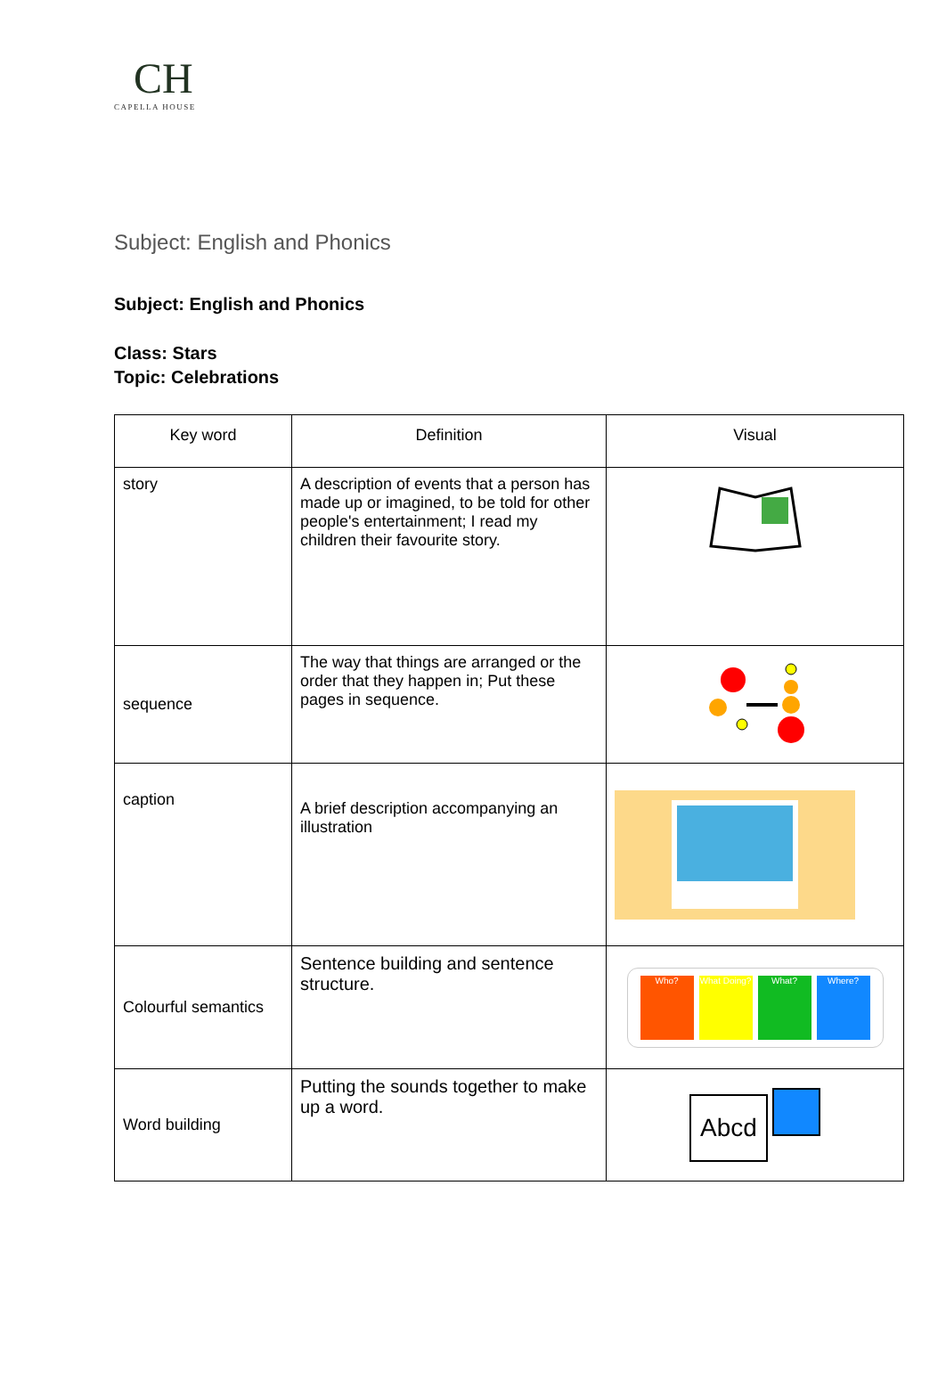CH
CAPELLA HOUSE
Subject: English and Phonics
Subject: English and Phonics
Class: Stars
Topic: Celebrations
| Key word | Definition | Visual |
| --- | --- | --- |
| story | A description of events that a person has made up or imagined, to be told for other people's entertainment; I read my children their favourite story. | |
| sequence | The way that things are arranged or the order that they happen in; Put these pages in sequence. | |
| caption | A brief description accompanying an illustration | |
| Colourful semantics | Sentence building and sentence structure. | Who? What Doing? What? Where? |
| Word building | Putting the sounds together to make up a word. | Abcd |